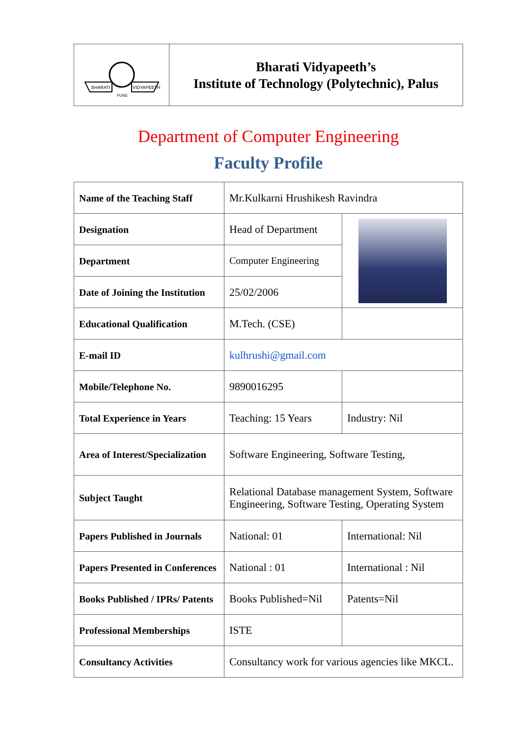| BHARATI VIDYAPEETH PUNE | Bharati Vidyapeeth’s Institute of Technology (Polytechnic), Palus |
Department of Computer Engineering
Faculty Profile
| Name of the Teaching Staff | Mr.Kulkarni Hrushikesh Ravindra | |
| Designation | Head of Department | |
| Department | Computer Engineering | |
| Date of Joining the Institution | 25/02/2006 | |
| Educational Qualification | M.Tech. (CSE) | |
| E-mail ID | kulhrushi@gmail.com | |
| Mobile/Telephone No. | 9890016295 | |
| Total Experience in Years | Teaching: 15 Years | Industry: Nil |
| Area of Interest/Specialization | Software Engineering, Software Testing, | |
| Subject Taught | Relational Database management System, Software Engineering, Software Testing, Operating System | |
| Papers Published in Journals | National: 01 | International: Nil |
| Papers Presented in Conferences | National : 01 | International : Nil |
| Books Published / IPRs/ Patents | Books Published=Nil | Patents=Nil |
| Professional Memberships | ISTE | |
| Consultancy Activities | Consultancy work for various agencies like MKCL. | |